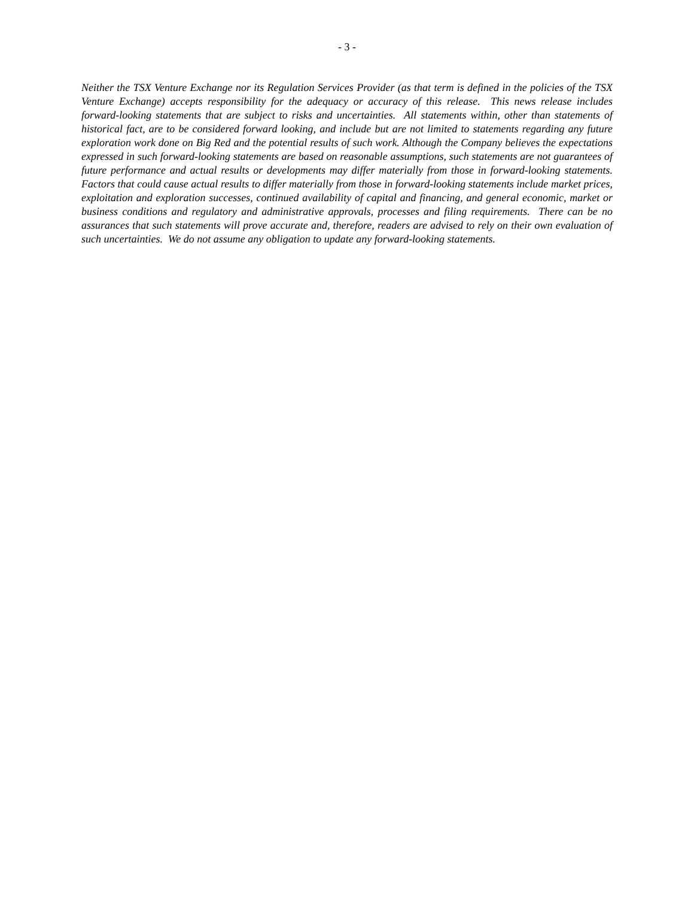- 3 -
Neither the TSX Venture Exchange nor its Regulation Services Provider (as that term is defined in the policies of the TSX Venture Exchange) accepts responsibility for the adequacy or accuracy of this release. This news release includes forward-looking statements that are subject to risks and uncertainties. All statements within, other than statements of historical fact, are to be considered forward looking, and include but are not limited to statements regarding any future exploration work done on Big Red and the potential results of such work. Although the Company believes the expectations expressed in such forward-looking statements are based on reasonable assumptions, such statements are not guarantees of future performance and actual results or developments may differ materially from those in forward-looking statements. Factors that could cause actual results to differ materially from those in forward-looking statements include market prices, exploitation and exploration successes, continued availability of capital and financing, and general economic, market or business conditions and regulatory and administrative approvals, processes and filing requirements. There can be no assurances that such statements will prove accurate and, therefore, readers are advised to rely on their own evaluation of such uncertainties. We do not assume any obligation to update any forward-looking statements.